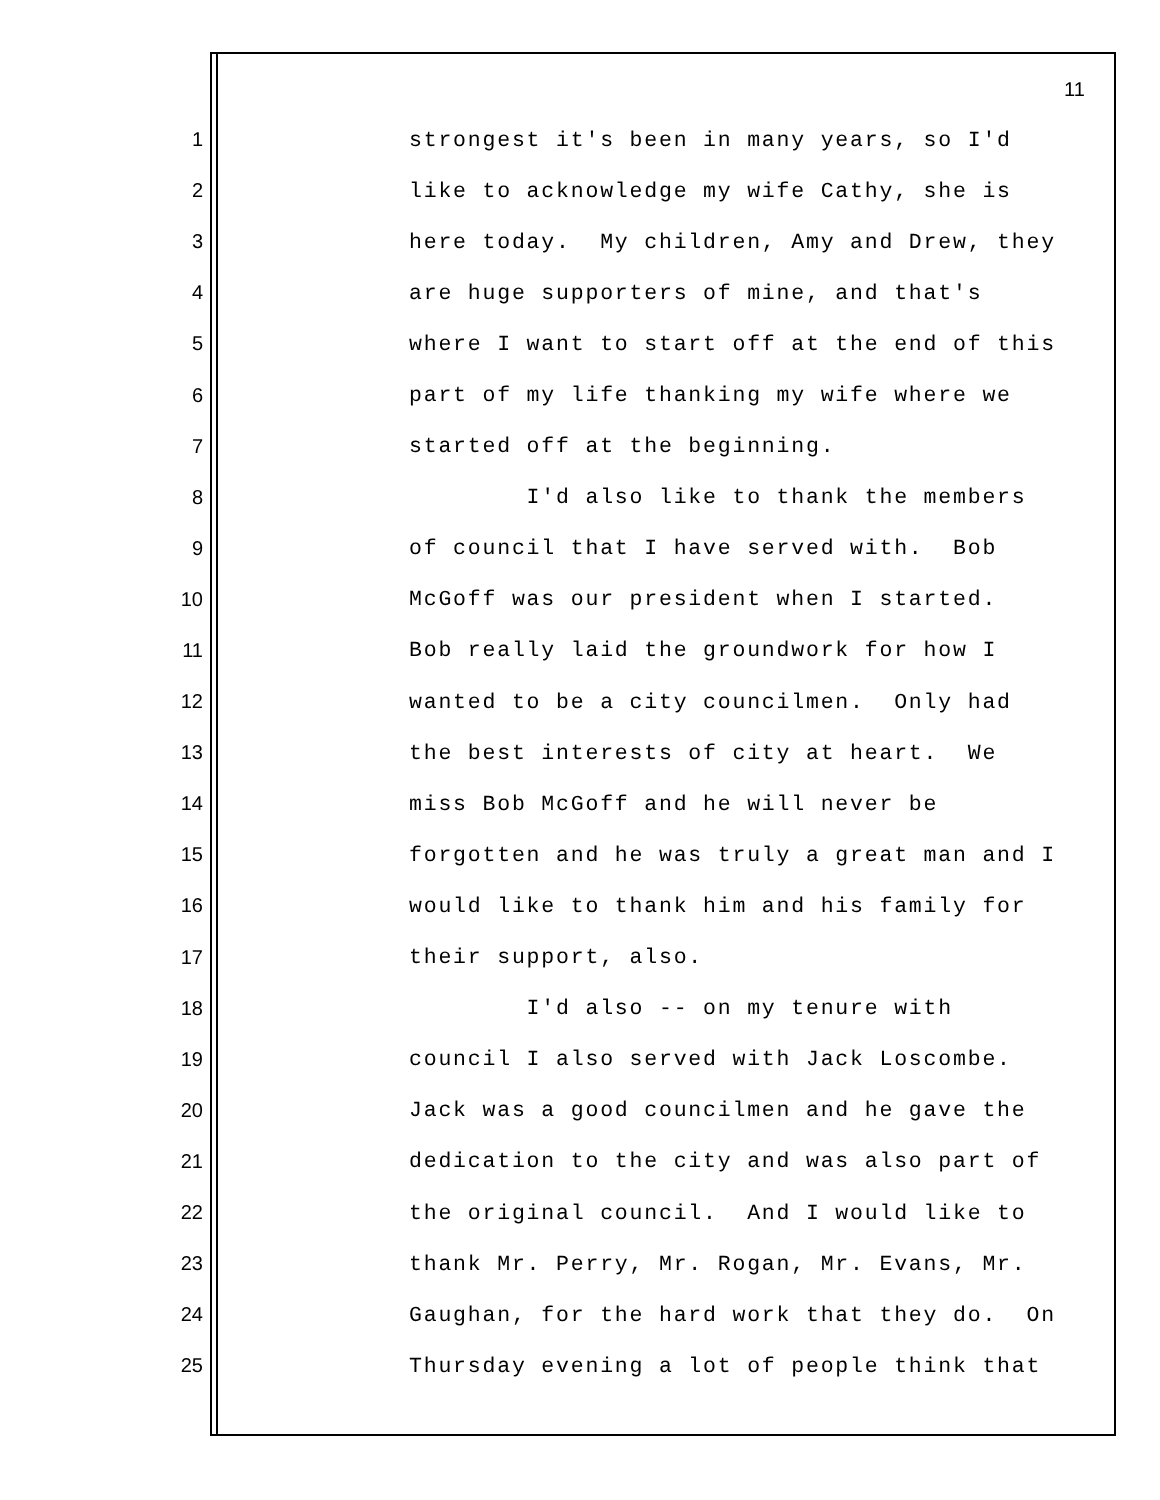11
1 strongest it's been in many years, so I'd
2 like to acknowledge my wife Cathy, she is
3 here today. My children, Amy and Drew, they
4 are huge supporters of mine, and that's
5 where I want to start off at the end of this
6 part of my life thanking my wife where we
7 started off at the beginning.
8 I'd also like to thank the members
9 of council that I have served with. Bob
10 McGoff was our president when I started.
11 Bob really laid the groundwork for how I
12 wanted to be a city councilmen. Only had
13 the best interests of city at heart. We
14 miss Bob McGoff and he will never be
15 forgotten and he was truly a great man and I
16 would like to thank him and his family for
17 their support, also.
18 I'd also -- on my tenure with
19 council I also served with Jack Loscombe.
20 Jack was a good councilmen and he gave the
21 dedication to the city and was also part of
22 the original council. And I would like to
23 thank Mr. Perry, Mr. Rogan, Mr. Evans, Mr.
24 Gaughan, for the hard work that they do. On
25 Thursday evening a lot of people think that